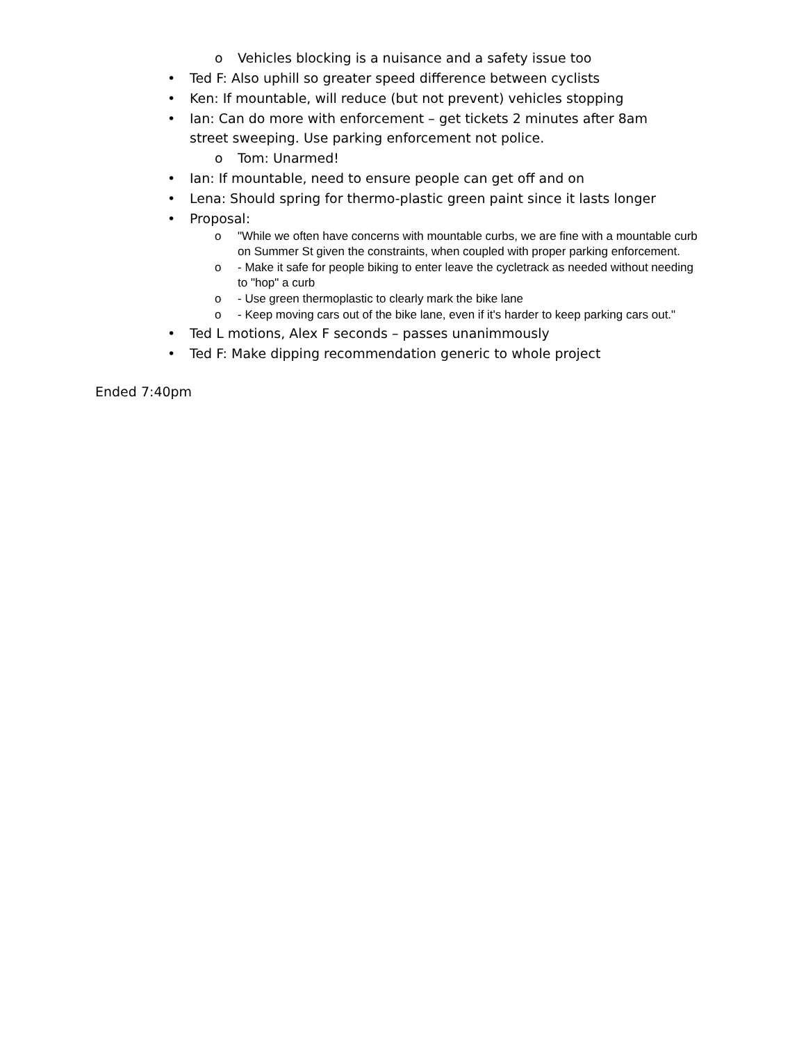o Vehicles blocking is a nuisance and a safety issue too
• Ted F: Also uphill so greater speed difference between cyclists
• Ken: If mountable, will reduce (but not prevent) vehicles stopping
• Ian: Can do more with enforcement – get tickets 2 minutes after 8am street sweeping. Use parking enforcement not police.
o Tom: Unarmed!
• Ian: If mountable, need to ensure people can get off and on
• Lena: Should spring for thermo-plastic green paint since it lasts longer
• Proposal:
o "While we often have concerns with mountable curbs, we are fine with a mountable curb on Summer St given the constraints, when coupled with proper parking enforcement.
o - Make it safe for people biking to enter leave the cycletrack as needed without needing to "hop" a curb
o - Use green thermoplastic to clearly mark the bike lane
o - Keep moving cars out of the bike lane, even if it's harder to keep parking cars out."
• Ted L motions, Alex F seconds – passes unanimmously
• Ted F: Make dipping recommendation generic to whole project
Ended 7:40pm